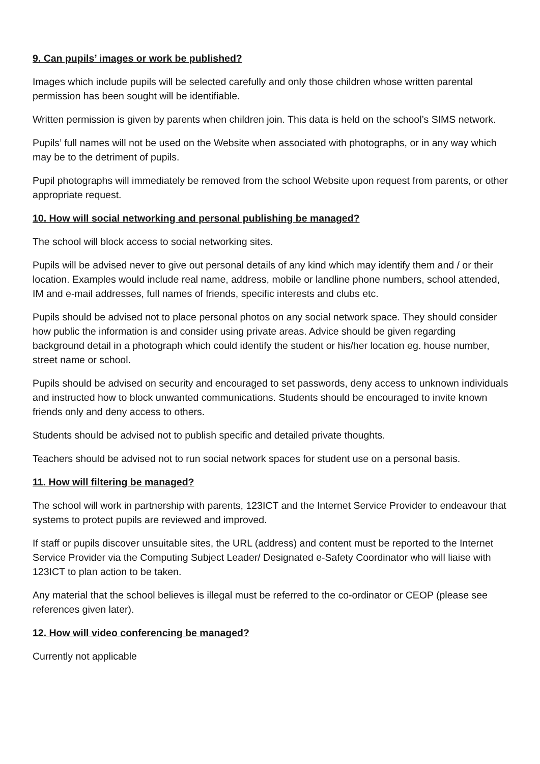9. Can pupils’ images or work be published?
Images which include pupils will be selected carefully and only those children whose written parental permission has been sought will be identifiable.
Written permission is given by parents when children join. This data is held on the school’s SIMS network.
Pupils’ full names will not be used on the Website when associated with photographs, or in any way which may be to the detriment of pupils.
Pupil photographs will immediately be removed from the school Website upon request from parents, or other appropriate request.
10. How will social networking and personal publishing be managed?
The school will block access to social networking sites.
Pupils will be advised never to give out personal details of any kind which may identify them and / or their location. Examples would include real name, address, mobile or landline phone numbers, school attended, IM and e-mail addresses, full names of friends, specific interests and clubs etc.
Pupils should be advised not to place personal photos on any social network space. They should consider how public the information is and consider using private areas. Advice should be given regarding background detail in a photograph which could identify the student or his/her location eg. house number, street name or school.
Pupils should be advised on security and encouraged to set passwords, deny access to unknown individuals and instructed how to block unwanted communications. Students should be encouraged to invite known friends only and deny access to others.
Students should be advised not to publish specific and detailed private thoughts.
Teachers should be advised not to run social network spaces for student use on a personal basis.
11. How will filtering be managed?
The school will work in partnership with parents, 123ICT and the Internet Service Provider to endeavour that systems to protect pupils are reviewed and improved.
If staff or pupils discover unsuitable sites, the URL (address) and content must be reported to the Internet Service Provider via the Computing Subject Leader/ Designated e-Safety Coordinator who will liaise with 123ICT to plan action to be taken.
Any material that the school believes is illegal must be referred to the co-ordinator or CEOP (please see references given later).
12. How will video conferencing be managed?
Currently not applicable